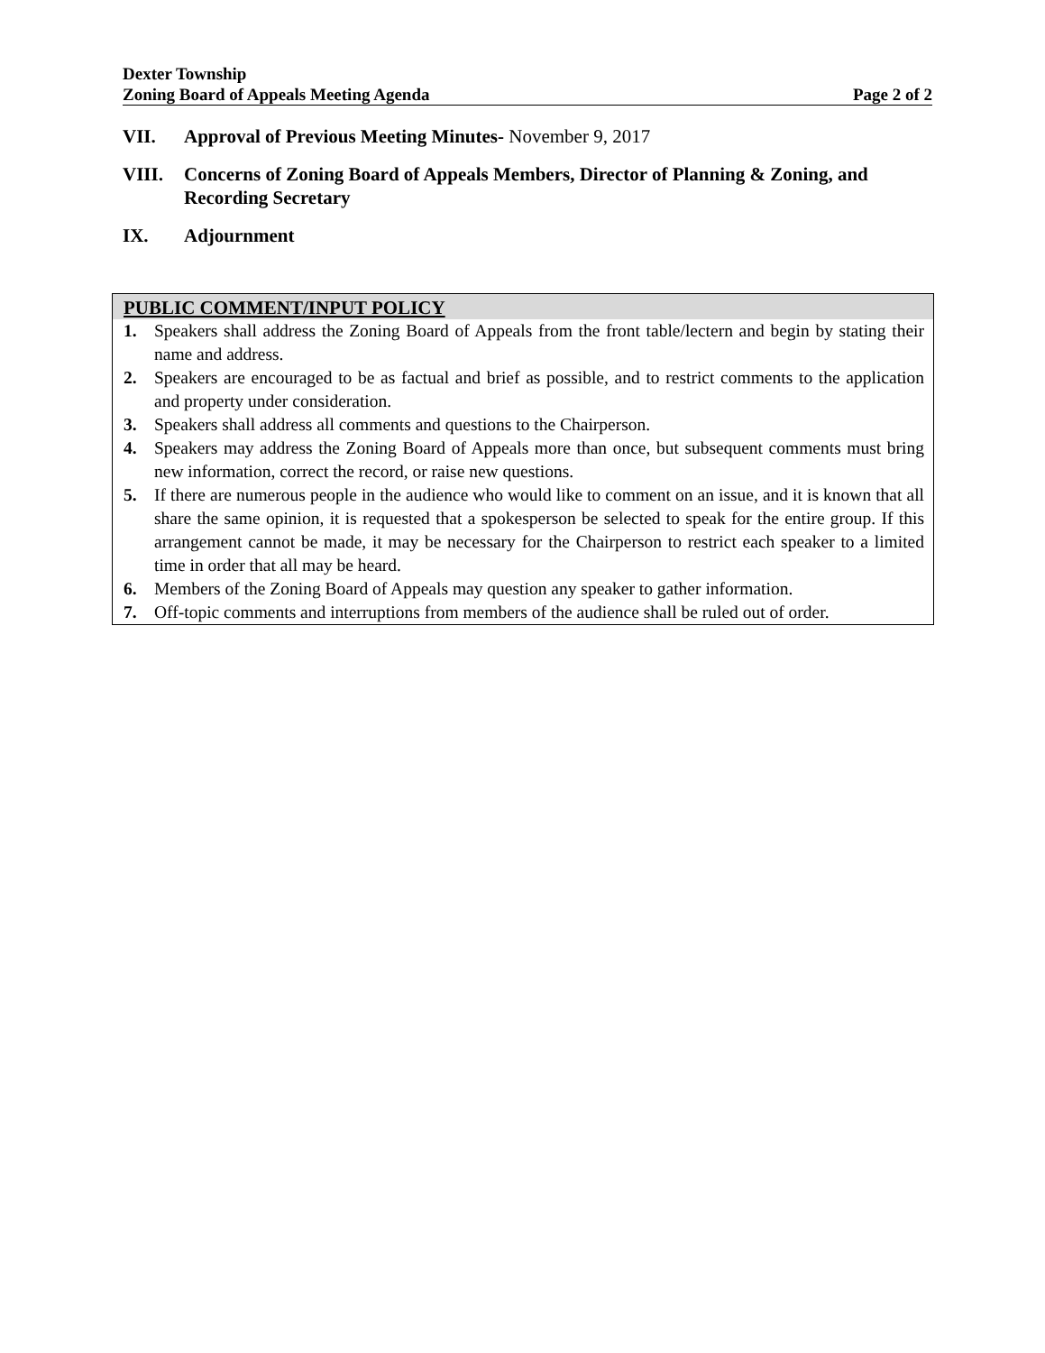Dexter Township
Zoning Board of Appeals Meeting Agenda Page 2 of 2
VII. Approval of Previous Meeting Minutes- November 9, 2017
VIII. Concerns of Zoning Board of Appeals Members, Director of Planning & Zoning, and Recording Secretary
IX. Adjournment
PUBLIC COMMENT/INPUT POLICY
1. Speakers shall address the Zoning Board of Appeals from the front table/lectern and begin by stating their name and address.
2. Speakers are encouraged to be as factual and brief as possible, and to restrict comments to the application and property under consideration.
3. Speakers shall address all comments and questions to the Chairperson.
4. Speakers may address the Zoning Board of Appeals more than once, but subsequent comments must bring new information, correct the record, or raise new questions.
5. If there are numerous people in the audience who would like to comment on an issue, and it is known that all share the same opinion, it is requested that a spokesperson be selected to speak for the entire group. If this arrangement cannot be made, it may be necessary for the Chairperson to restrict each speaker to a limited time in order that all may be heard.
6. Members of the Zoning Board of Appeals may question any speaker to gather information.
7. Off-topic comments and interruptions from members of the audience shall be ruled out of order.